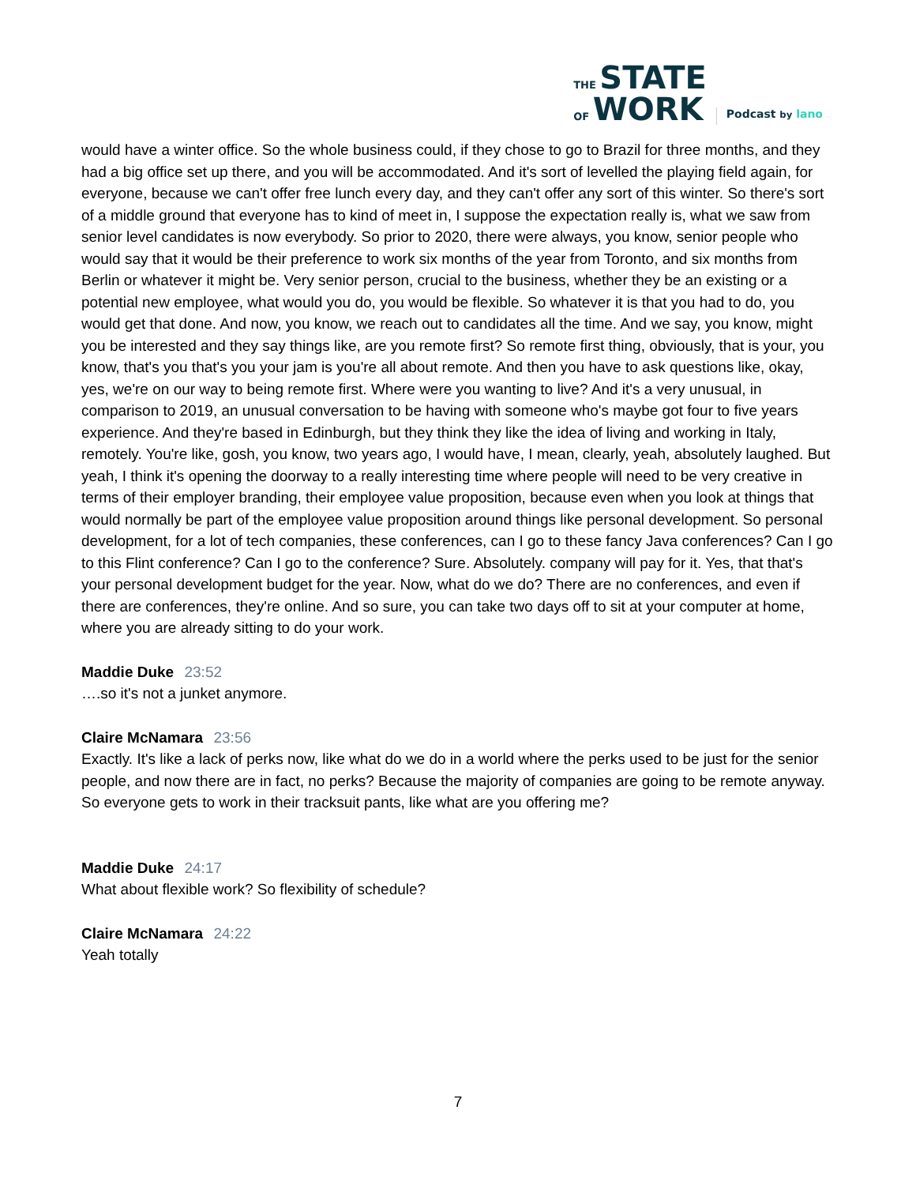THE STATE
OF WORK
Podcast by lano
would have a winter office. So the whole business could, if they chose to go to Brazil for three months, and they had a big office set up there, and you will be accommodated. And it's sort of levelled the playing field again, for everyone, because we can't offer free lunch every day, and they can't offer any sort of this winter. So there's sort of a middle ground that everyone has to kind of meet in, I suppose the expectation really is, what we saw from senior level candidates is now everybody. So prior to 2020, there were always, you know, senior people who would say that it would be their preference to work six months of the year from Toronto, and six months from Berlin or whatever it might be. Very senior person, crucial to the business, whether they be an existing or a potential new employee, what would you do, you would be flexible. So whatever it is that you had to do, you would get that done. And now, you know, we reach out to candidates all the time. And we say, you know, might you be interested and they say things like, are you remote first? So remote first thing, obviously, that is your, you know, that's you that's you your jam is you're all about remote. And then you have to ask questions like, okay, yes, we're on our way to being remote first. Where were you wanting to live? And it's a very unusual, in comparison to 2019, an unusual conversation to be having with someone who's maybe got four to five years experience. And they're based in Edinburgh, but they think they like the idea of living and working in Italy, remotely. You're like, gosh, you know, two years ago, I would have, I mean, clearly, yeah, absolutely laughed. But yeah, I think it's opening the doorway to a really interesting time where people will need to be very creative in terms of their employer branding, their employee value proposition, because even when you look at things that would normally be part of the employee value proposition around things like personal development. So personal development, for a lot of tech companies, these conferences, can I go to these fancy Java conferences? Can I go to this Flint conference? Can I go to the conference? Sure. Absolutely. company will pay for it. Yes, that that's your personal development budget for the year. Now, what do we do? There are no conferences, and even if there are conferences, they're online. And so sure, you can take two days off to sit at your computer at home, where you are already sitting to do your work.
Maddie Duke 23:52
….so it's not a junket anymore.
Claire McNamara 23:56
Exactly. It's like a lack of perks now, like what do we do in a world where the perks used to be just for the senior people, and now there are in fact, no perks? Because the majority of companies are going to be remote anyway. So everyone gets to work in their tracksuit pants, like what are you offering me?
Maddie Duke 24:17
What about flexible work? So flexibility of schedule?
Claire McNamara 24:22
Yeah totally
7